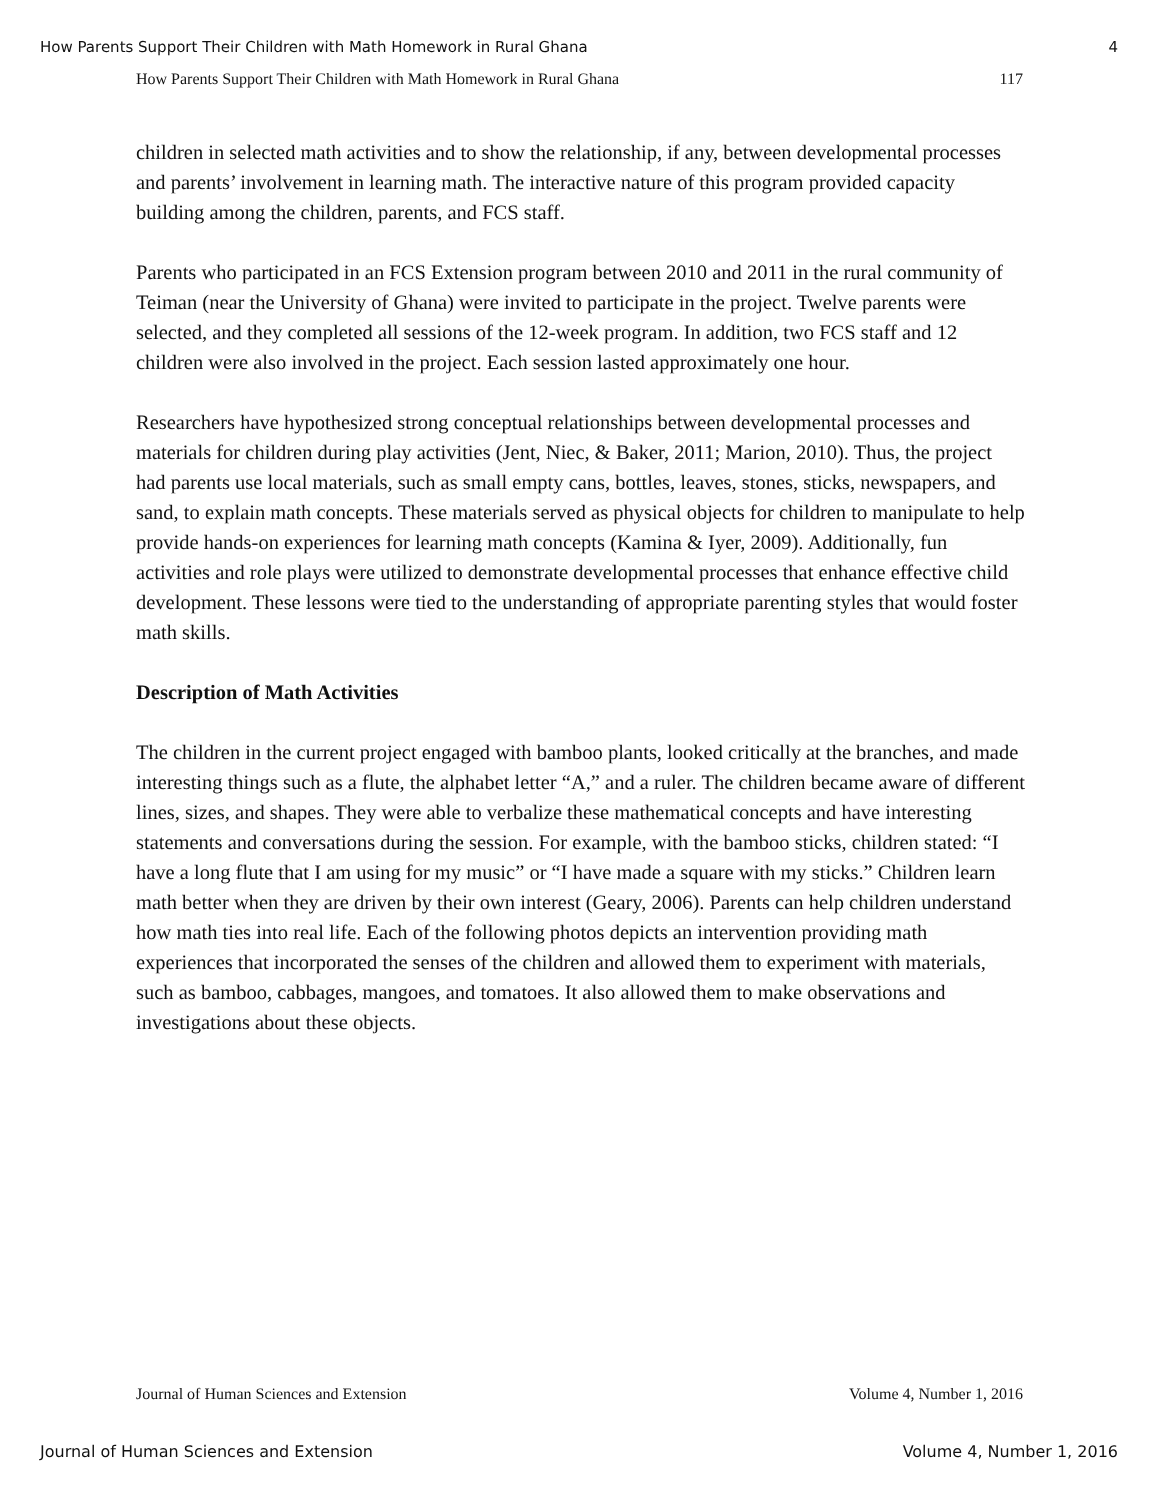How Parents Support Their Children with Math Homework in Rural Ghana 4
How Parents Support Their Children with Math Homework in Rural Ghana 117
children in selected math activities and to show the relationship, if any, between developmental processes and parents’ involvement in learning math. The interactive nature of this program provided capacity building among the children, parents, and FCS staff.
Parents who participated in an FCS Extension program between 2010 and 2011 in the rural community of Teiman (near the University of Ghana) were invited to participate in the project. Twelve parents were selected, and they completed all sessions of the 12-week program. In addition, two FCS staff and 12 children were also involved in the project. Each session lasted approximately one hour.
Researchers have hypothesized strong conceptual relationships between developmental processes and materials for children during play activities (Jent, Niec, & Baker, 2011; Marion, 2010). Thus, the project had parents use local materials, such as small empty cans, bottles, leaves, stones, sticks, newspapers, and sand, to explain math concepts. These materials served as physical objects for children to manipulate to help provide hands-on experiences for learning math concepts (Kamina & Iyer, 2009). Additionally, fun activities and role plays were utilized to demonstrate developmental processes that enhance effective child development. These lessons were tied to the understanding of appropriate parenting styles that would foster math skills.
Description of Math Activities
The children in the current project engaged with bamboo plants, looked critically at the branches, and made interesting things such as a flute, the alphabet letter “A,” and a ruler. The children became aware of different lines, sizes, and shapes. They were able to verbalize these mathematical concepts and have interesting statements and conversations during the session. For example, with the bamboo sticks, children stated: “I have a long flute that I am using for my music” or “I have made a square with my sticks.” Children learn math better when they are driven by their own interest (Geary, 2006). Parents can help children understand how math ties into real life. Each of the following photos depicts an intervention providing math experiences that incorporated the senses of the children and allowed them to experiment with materials, such as bamboo, cabbages, mangoes, and tomatoes. It also allowed them to make observations and investigations about these objects.
Journal of Human Sciences and Extension Volume 4, Number 1, 2016
Journal of Human Sciences and Extension Volume 4, Number 1, 2016